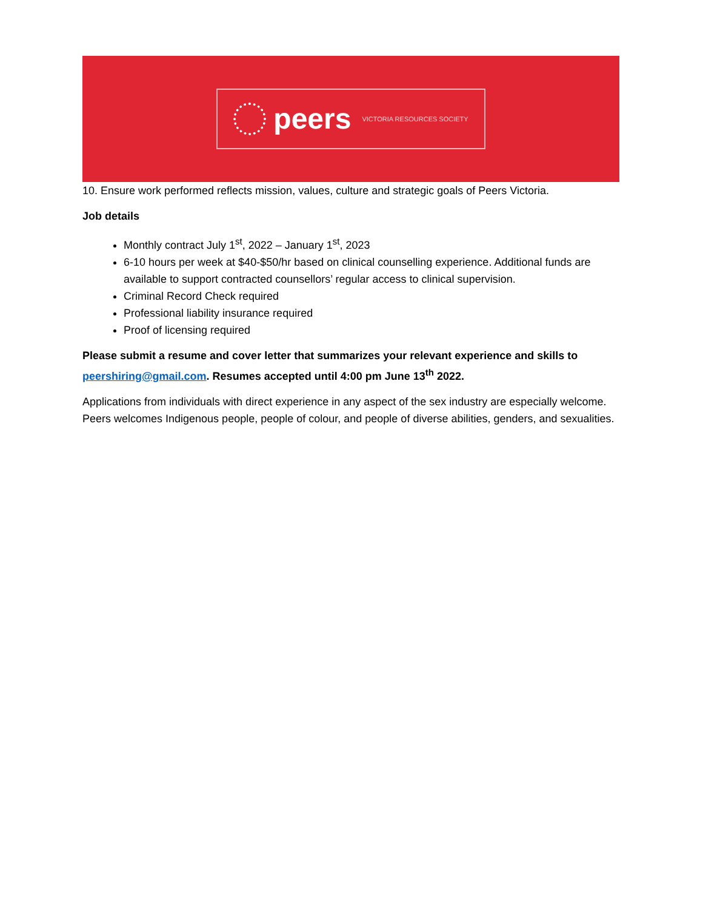peers VICTORIA RESOURCES SOCIETY
10. Ensure work performed reflects mission, values, culture and strategic goals of Peers Victoria.
Job details
Monthly contract July 1<sup>st</sup>, 2022 – January 1<sup>st</sup>, 2023
6-10 hours per week at $40-$50/hr based on clinical counselling experience. Additional funds are available to support contracted counsellors’ regular access to clinical supervision.
Criminal Record Check required
Professional liability insurance required
Proof of licensing required
Please submit a resume and cover letter that summarizes your relevant experience and skills to peershiring@gmail.com. Resumes accepted until 4:00 pm June 13<sup>th</sup> 2022.
Applications from individuals with direct experience in any aspect of the sex industry are especially welcome. Peers welcomes Indigenous people, people of colour, and people of diverse abilities, genders, and sexualities.